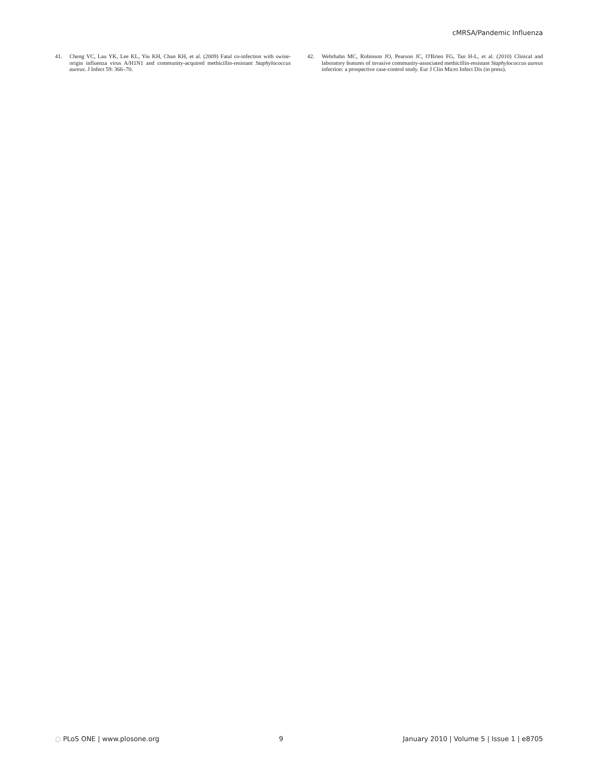cMRSA/Pandemic Influenza
41. Cheng VC, Lau YK, Lee KL, Yiu KH, Chan KH, et al. (2009) Fatal co-infection with swine-origin influenza virus A/H1N1 and community-acquired methicillin-resistant Staphylococcus aureus. J Infect 59: 366–70.
42. Wehrhahn MC, Robinson JO, Pearson JC, O'Brien FG, Tan H-L, et al. (2010) Clinical and laboratory features of invasive community-associated methicillin-resistant Staphylococcus aureus infection: a prospective case-control study. Eur J Clin Micro Infect Dis (in press).
◌ PLoS ONE | www.plosone.org 9 January 2010 | Volume 5 | Issue 1 | e8705